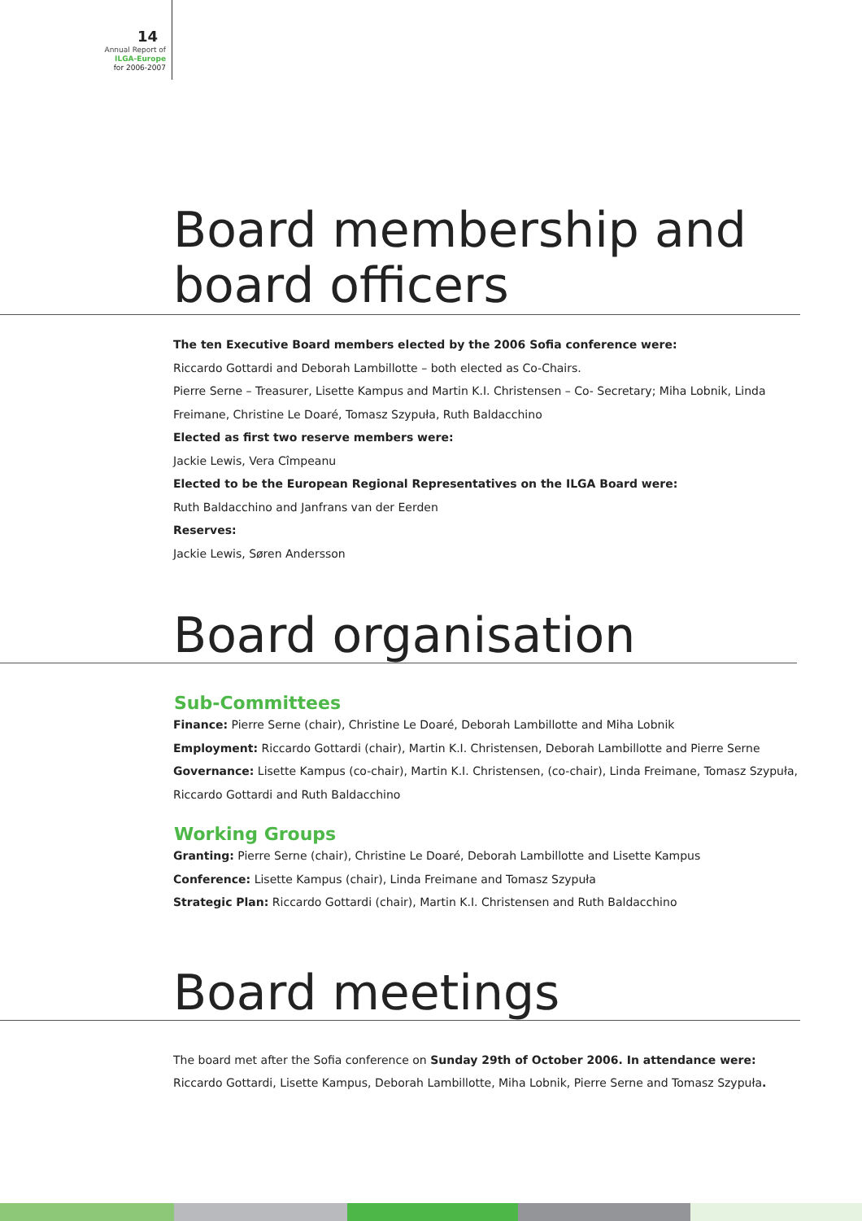14
Annual Report of
ILGA-Europe
for 2006-2007
Board membership and
board officers
The ten Executive Board members elected by the 2006 Sofia conference were:
Riccardo Gottardi and Deborah Lambillotte – both elected as Co-Chairs.
Pierre Serne – Treasurer, Lisette Kampus and Martin K.I. Christensen – Co- Secretary; Miha Lobnik, Linda Freimane, Christine Le Doaré, Tomasz Szypuła, Ruth Baldacchino
Elected as first two reserve members were:
Jackie Lewis, Vera Cîmpeanu
Elected to be the European Regional Representatives on the ILGA Board were:
Ruth Baldacchino and Janfrans van der Eerden
Reserves:
Jackie Lewis, Søren Andersson
Board organisation
Sub-Committees
Finance: Pierre Serne (chair), Christine Le Doaré, Deborah Lambillotte and Miha Lobnik
Employment: Riccardo Gottardi (chair), Martin K.I. Christensen, Deborah Lambillotte and Pierre Serne
Governance: Lisette Kampus (co-chair), Martin K.I. Christensen, (co-chair), Linda Freimane, Tomasz Szypuła, Riccardo Gottardi and Ruth Baldacchino
Working Groups
Granting: Pierre Serne (chair), Christine Le Doaré, Deborah Lambillotte and Lisette Kampus
Conference: Lisette Kampus (chair), Linda Freimane and Tomasz Szypuła
Strategic Plan: Riccardo Gottardi (chair), Martin K.I. Christensen and Ruth Baldacchino
Board meetings
The board met after the Sofia conference on Sunday 29th of October 2006. In attendance were: Riccardo Gottardi, Lisette Kampus, Deborah Lambillotte, Miha Lobnik, Pierre Serne and Tomasz Szypuła.